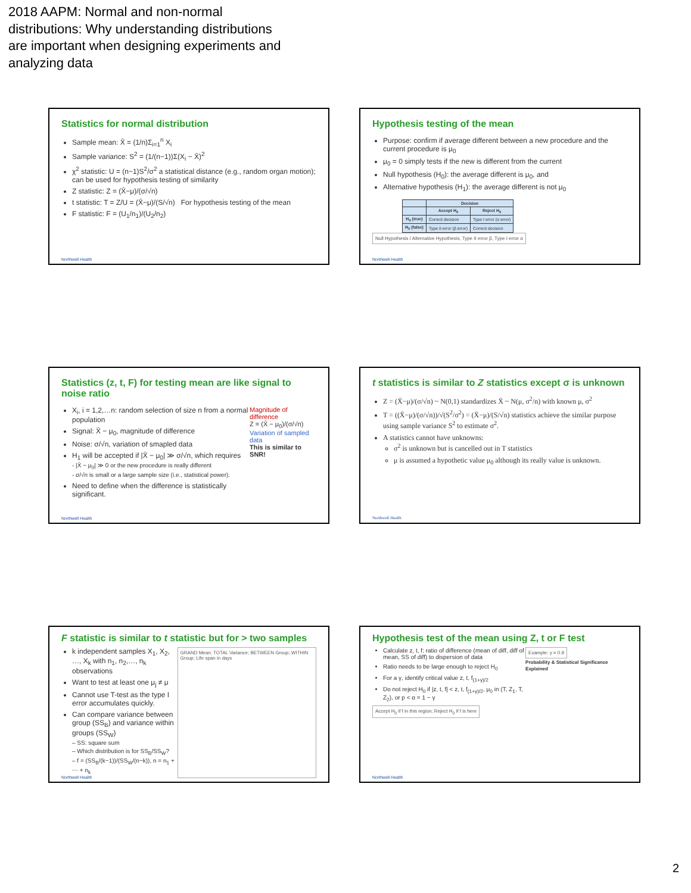2018 AAPM: Normal and non-normal distributions: Why understanding distributions are important when designing experiments and analyzing data
Statistics for normal distribution
Sample mean: X̄ = (1/n)Σ<sub>i=1</sub><sup>n</sup> X<sub>i</sub>
Sample variance: S<sup>2</sup> = (1/(n−1))Σ(X<sub>i</sub> − X̄)<sup>2</sup>
χ<sup>2</sup> statistic: U = (n−1)S<sup>2</sup>/σ<sup>2</sup> a statistical distance (e.g., random organ motion); can be used for hypothesis testing of similarity
Z statistic: Z = (X̄−μ)/(σ/√n)
t statistic: T = Z/U = (X̄−μ)/(S/√n) For hypothesis testing of the mean
F statistic: F = (U<sub>1</sub>/n<sub>1</sub>)/(U<sub>2</sub>/n<sub>2</sub>)
Northwell Health
Hypothesis testing of the mean
Purpose: confirm if average different between a new procedure and the current procedure is μ<sub>0</sub>
μ<sub>0</sub> = 0 simply tests if the new is different from the current
Null hypothesis (H<sub>0</sub>): the average different is μ<sub>0</sub>, and
Alternative hypothesis (H<sub>1</sub>): the average different is not μ<sub>0</sub>
| | Decision | |
| --- | --- | --- |
| | Accept H<sub>0</sub> | Reject H<sub>0</sub> |
| H<sub>0</sub> (true) | Correct decision | Type I error (α error) |
| H<sub>0</sub> (false) | Type II error (β error) | Correct decision |
Null Hypothesis / Alternative Hypothesis, Type II error β, Type I error α
Northwell Health
Statistics (z, t, F) for testing mean are like signal to noise ratio
X<sub>i</sub>, i = 1,2,…n: random selection of size n from a normal population
Signal: X̄ − μ<sub>0</sub>, magnitude of difference
Noise: σ/√n, variation of smapled data
H<sub>1</sub> will be accepted if |X̄ − μ<sub>0</sub>| ≫ σ/√n, which requires
- |X̄ − μ<sub>0</sub>| ≫ 0 or the new procedure is really different
- σ/√n is small or a large sample size (i.e., statistical power).
Need to define when the difference is statistically significant.
Magnitude of difference
Z = (X̄ − μ<sub>0</sub>)/(σ/√n)
Variation of sampled data
This is similar to SNR!
Northwell Health
t statistics is similar to Z statistics except σ is unknown
Z = (X̄−μ)/(σ/√n) ~ N(0,1) standardizes X̄ ~ N(μ, σ<sup>2</sup>/n) with known μ, σ<sup>2</sup>
T = ((X̄−μ)/(σ/√n))/√(S<sup>2</sup>/σ<sup>2</sup>) = (X̄−μ)/(S/√n) statistics achieve the similar purpose using sample variance S<sup>2</sup> to estimate σ<sup>2</sup>.
A statistics cannot have unknowns:
σ<sup>2</sup> is unknown but is cancelled out in T statistics
μ is assumed a hypothetic value μ<sub>0</sub> although its really value is unknown.
Northwell Health
F statistic is similar to t statistic but for > two samples
k independent samples X<sub>1</sub>, X<sub>2</sub>, …, X<sub>k</sub> with n<sub>1</sub>, n<sub>2</sub>,…, n<sub>k</sub> observations
Want to test at least one μ<sub>j</sub> ≠ μ
Cannot use T-test as the type I error accumulates quickly.
Can compare variance between group (SS<sub>B</sub>) and variance within groups (SS<sub>W</sub>)
– SS: square sum
– Which distribution is for SS<sub>B</sub>/SS<sub>W</sub>?
– f = (SS<sub>B</sub>/(k−1))/(SS<sub>W</sub>/(n−k)), n = n<sub>1</sub> + ⋯ + n<sub>k</sub>
GRAND Mean; TOTAL Variance; BETWEEN Group; WITHIN Group; Life span in days
Northwell Health
Hypothesis test of the mean using Z, t or F test
Calculate z, t, f: ratio of difference (mean of diff, diff of mean, SS of diff) to dispersion of data
Ratio needs to be large enough to reject H<sub>0</sub>
For a γ, identify critical value z, t, f<sub>(1+γ)/2</sub>
Do not reject H<sub>0</sub> if |z, t, f| < z, t, f<sub>(1+γ)/2</sub>, μ<sub>0</sub> in (T, Z<sub>1</sub>, T, Z<sub>2</sub>), or p < α = 1 − γ
Example: γ = 0.9
Probability & Statistical Significance Explained
Accept H<sub>0</sub> if f in this region; Reject H<sub>0</sub> if f is here
Northwell Health
2